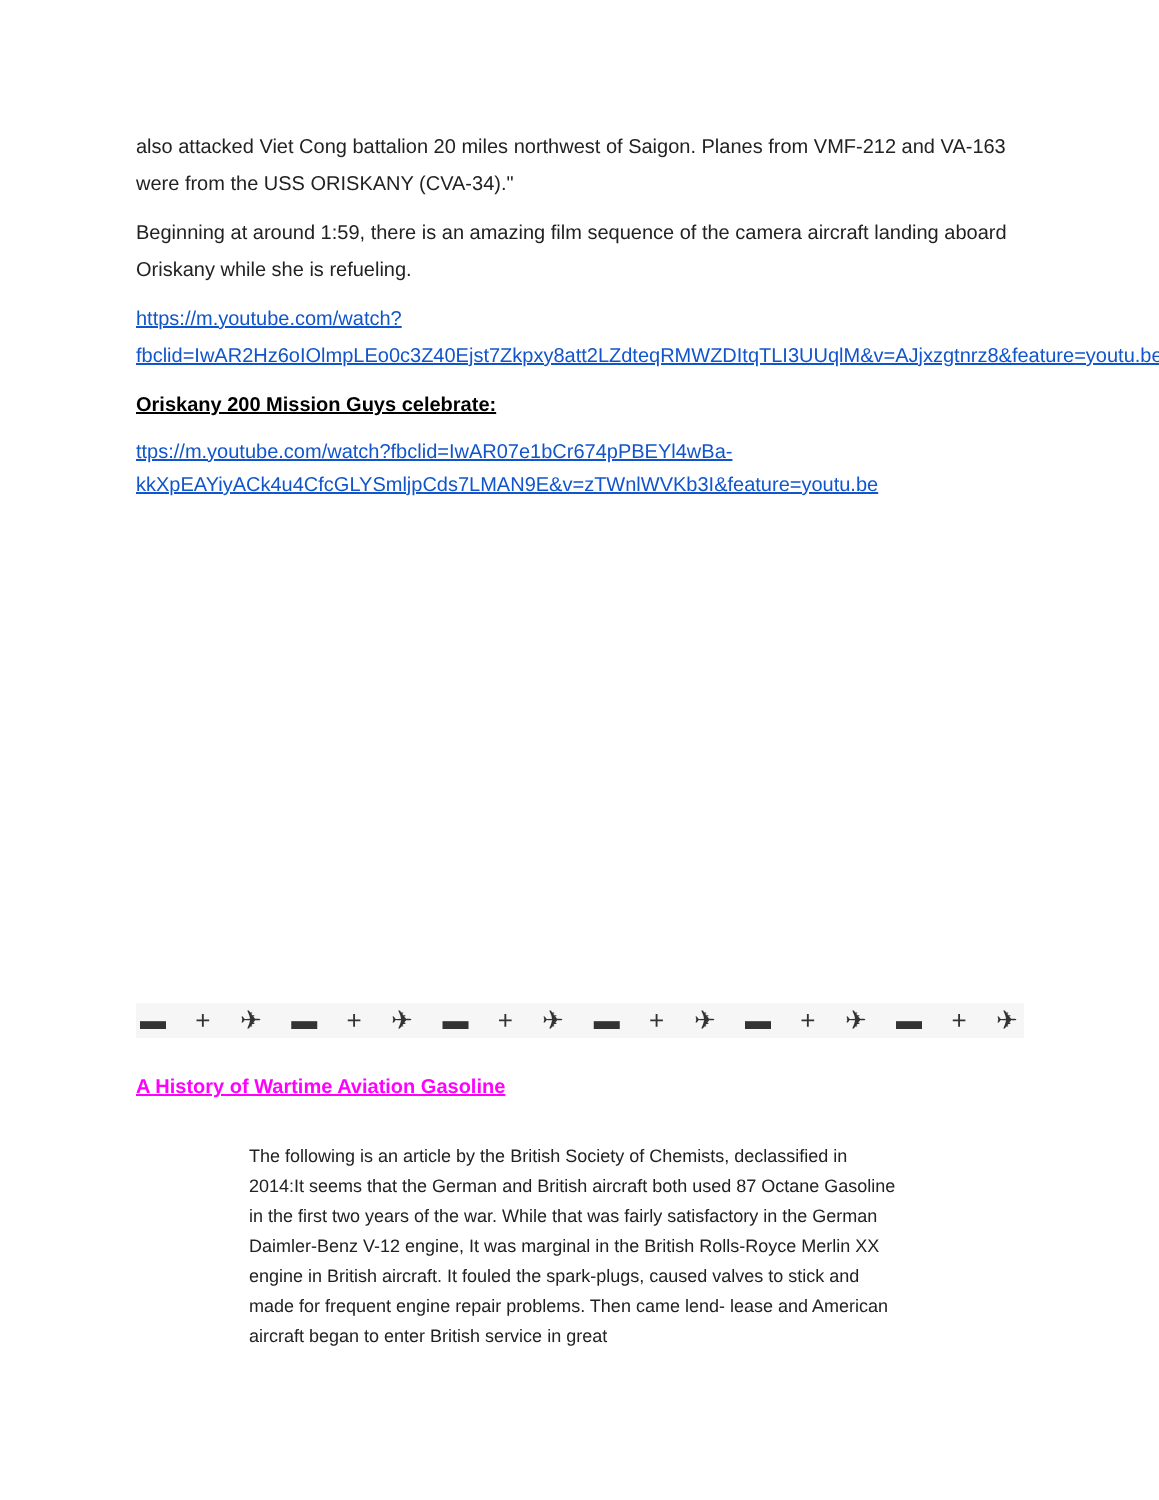also attacked Viet Cong battalion 20 miles northwest of Saigon. Planes from VMF-212 and VA-163 were from the USS ORISKANY (CVA-34)."
Beginning at around 1:59, there is an amazing film sequence of the camera aircraft landing aboard Oriskany while she is refueling.
https://m.youtube.com/watch?fbclid=IwAR2Hz6oIOlmpLEo0c3Z40Ejst7Zkpxy8att2LZdteqRMWZDItqTLI3UUqlM&v=AJjxzgtnrz8&feature=youtu.be
Oriskany 200 Mission Guys celebrate:
ttps://m.youtube.com/watch?fbclid=IwAR07e1bCr674pPBEYl4wBa-kkXpEAYiyACk4u4CfcGLYSmljpCds7LMAN9E&v=zTWnlWVKb3I&feature=youtu.be
▬ + ✈ ▬ + ✈ ▬ + ✈ ▬ + ✈ ▬ + ✈ ▬ + ✈
A History of Wartime Aviation Gasoline
The following is an article by the British Society of Chemists, declassified in 2014:It seems that the German and British aircraft both used 87 Octane Gasoline in the first two years of the war. While that was fairly satisfactory in the German Daimler-Benz V-12 engine, It was marginal in the British Rolls-Royce Merlin XX engine in British aircraft. It fouled the spark-plugs, caused valves to stick and made for frequent engine repair problems. Then came lend- lease and American aircraft began to enter British service in great